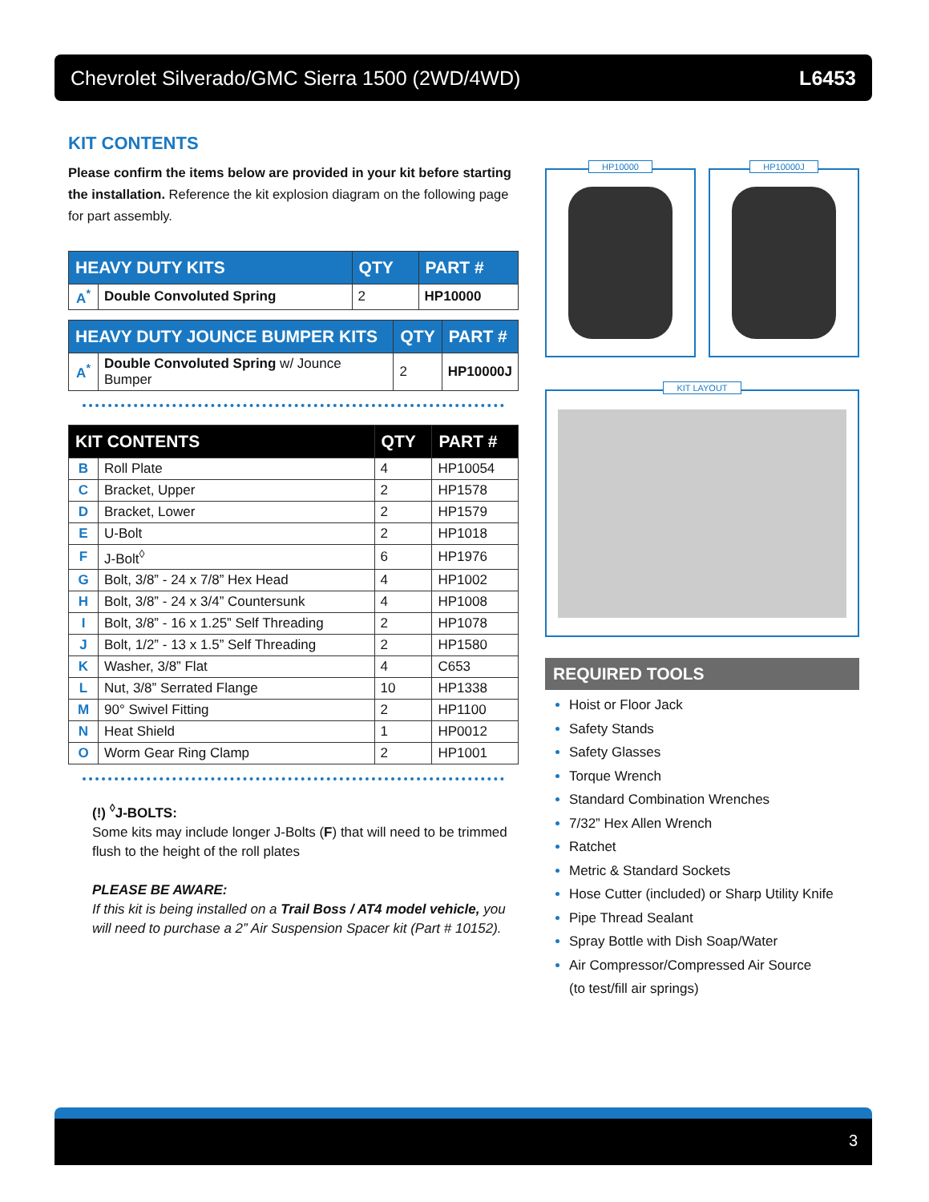Chevrolet Silverado/GMC Sierra 1500 (2WD/4WD) L6453
KIT CONTENTS
Please confirm the items below are provided in your kit before starting the installation. Reference the kit explosion diagram on the following page for part assembly.
| HEAVY DUTY KITS | | QTY | PART # |
| --- | --- | --- | --- |
| A<sup>*</sup> | Double Convoluted Spring | 2 | HP10000 |
| HEAVY DUTY JOUNCE BUMPER KITS | | QTY | PART # |
| --- | --- | --- | --- |
| A<sup>*</sup> | Double Convoluted Spring w/ Jounce Bumper | 2 | HP10000J |
| KIT CONTENTS | | QTY | PART # |
| --- | --- | --- | --- |
| B | Roll Plate | 4 | HP10054 |
| C | Bracket, Upper | 2 | HP1578 |
| D | Bracket, Lower | 2 | HP1579 |
| E | U-Bolt | 2 | HP1018 |
| F | J-Bolt<sup>◊</sup> | 6 | HP1976 |
| G | Bolt, 3/8” - 24 x 7/8” Hex Head | 4 | HP1002 |
| H | Bolt, 3/8” - 24 x 3/4” Countersunk | 4 | HP1008 |
| I | Bolt, 3/8” - 16 x 1.25” Self Threading | 2 | HP1078 |
| J | Bolt, 1/2” - 13 x 1.5” Self Threading | 2 | HP1580 |
| K | Washer, 3/8” Flat | 4 | C653 |
| L | Nut, 3/8” Serrated Flange | 10 | HP1338 |
| M | 90° Swivel Fitting | 2 | HP1100 |
| N | Heat Shield | 1 | HP0012 |
| O | Worm Gear Ring Clamp | 2 | HP1001 |
(!) <sup>◊</sup>J-BOLTS:
Some kits may include longer J-Bolts (F) that will need to be trimmed flush to the height of the roll plates
PLEASE BE AWARE:
If this kit is being installed on a Trail Boss / AT4 model vehicle, you will need to purchase a 2” Air Suspension Spacer kit (Part # 10152).
HP10000 HP10000J
KIT LAYOUT
REQUIRED TOOLS
Hoist or Floor Jack
Safety Stands
Safety Glasses
Torque Wrench
Standard Combination Wrenches
7/32” Hex Allen Wrench
Ratchet
Metric & Standard Sockets
Hose Cutter (included) or Sharp Utility Knife
Pipe Thread Sealant
Spray Bottle with Dish Soap/Water
Air Compressor/Compressed Air Source
(to test/fill air springs)
3